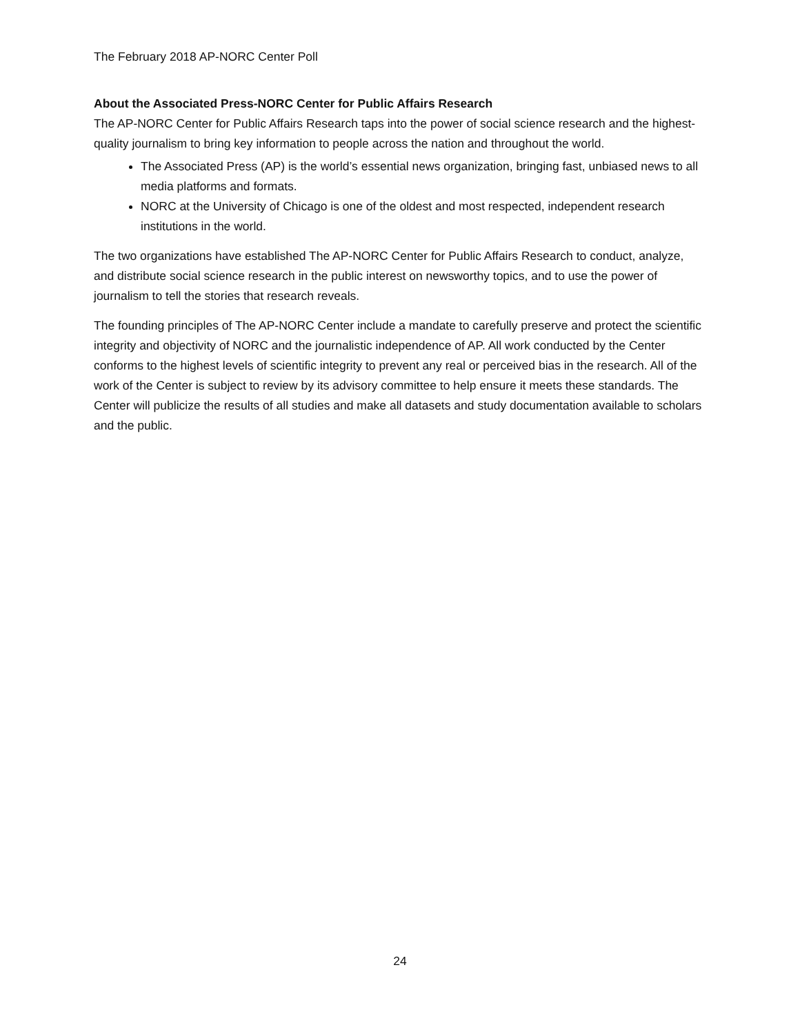The February 2018 AP-NORC Center Poll
About the Associated Press-NORC Center for Public Affairs Research
The AP-NORC Center for Public Affairs Research taps into the power of social science research and the highest-quality journalism to bring key information to people across the nation and throughout the world.
The Associated Press (AP) is the world’s essential news organization, bringing fast, unbiased news to all media platforms and formats.
NORC at the University of Chicago is one of the oldest and most respected, independent research institutions in the world.
The two organizations have established The AP-NORC Center for Public Affairs Research to conduct, analyze, and distribute social science research in the public interest on newsworthy topics, and to use the power of journalism to tell the stories that research reveals.
The founding principles of The AP-NORC Center include a mandate to carefully preserve and protect the scientific integrity and objectivity of NORC and the journalistic independence of AP. All work conducted by the Center conforms to the highest levels of scientific integrity to prevent any real or perceived bias in the research. All of the work of the Center is subject to review by its advisory committee to help ensure it meets these standards. The Center will publicize the results of all studies and make all datasets and study documentation available to scholars and the public.
24